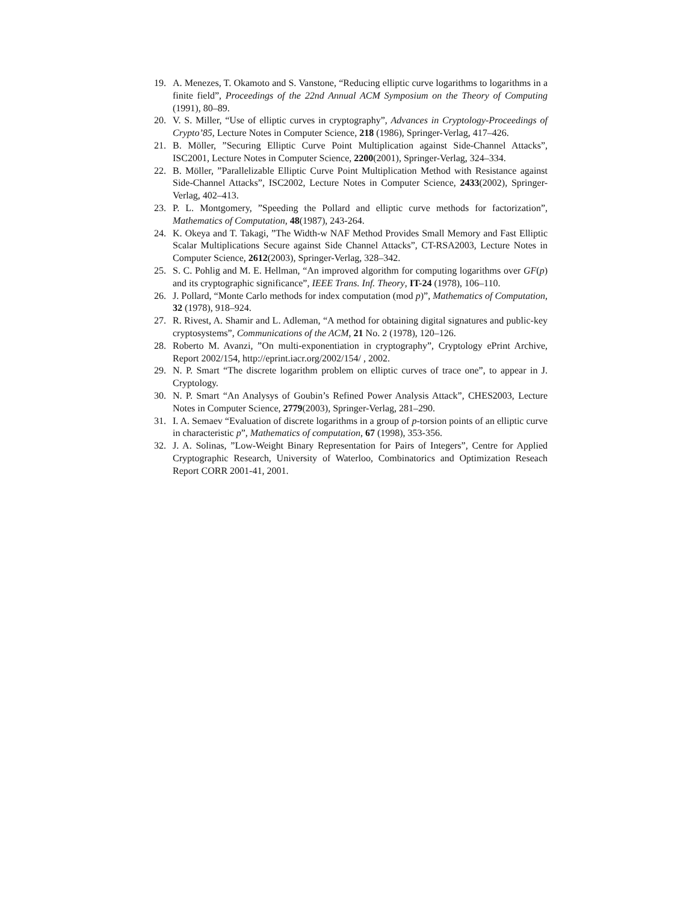19. A. Menezes, T. Okamoto and S. Vanstone, “Reducing elliptic curve logarithms to logarithms in a finite field”, Proceedings of the 22nd Annual ACM Symposium on the Theory of Computing (1991), 80–89.
20. V. S. Miller, “Use of elliptic curves in cryptography”, Advances in Cryptology-Proceedings of Crypto’85, Lecture Notes in Computer Science, 218 (1986), Springer-Verlag, 417–426.
21. B. Möller, ”Securing Elliptic Curve Point Multiplication against Side-Channel Attacks”, ISC2001, Lecture Notes in Computer Science, 2200(2001), Springer-Verlag, 324–334.
22. B. Möller, ”Parallelizable Elliptic Curve Point Multiplication Method with Resistance against Side-Channel Attacks”, ISC2002, Lecture Notes in Computer Science, 2433(2002), Springer-Verlag, 402–413.
23. P. L. Montgomery, ”Speeding the Pollard and elliptic curve methods for factorization”, Mathematics of Computation, 48(1987), 243-264.
24. K. Okeya and T. Takagi, ”The Width-w NAF Method Provides Small Memory and Fast Elliptic Scalar Multiplications Secure against Side Channel Attacks”, CT-RSA2003, Lecture Notes in Computer Science, 2612(2003), Springer-Verlag, 328–342.
25. S. C. Pohlig and M. E. Hellman, “An improved algorithm for computing logarithms over GF(p) and its cryptographic significance”, IEEE Trans. Inf. Theory, IT-24 (1978), 106–110.
26. J. Pollard, “Monte Carlo methods for index computation (mod p)”, Mathematics of Computation, 32 (1978), 918–924.
27. R. Rivest, A. Shamir and L. Adleman, “A method for obtaining digital signatures and public-key cryptosystems”, Communications of the ACM, 21 No. 2 (1978), 120–126.
28. Roberto M. Avanzi, ”On multi-exponentiation in cryptography”, Cryptology ePrint Archive, Report 2002/154, http://eprint.iacr.org/2002/154/ , 2002.
29. N. P. Smart “The discrete logarithm problem on elliptic curves of trace one”, to appear in J. Cryptology.
30. N. P. Smart “An Analysys of Goubin’s Refined Power Analysis Attack”, CHES2003, Lecture Notes in Computer Science, 2779(2003), Springer-Verlag, 281–290.
31. I. A. Semaev “Evaluation of discrete logarithms in a group of p-torsion points of an elliptic curve in characteristic p”, Mathematics of computation, 67 (1998), 353-356.
32. J. A. Solinas, ”Low-Weight Binary Representation for Pairs of Integers”, Centre for Applied Cryptographic Research, University of Waterloo, Combinatorics and Optimization Reseach Report CORR 2001-41, 2001.